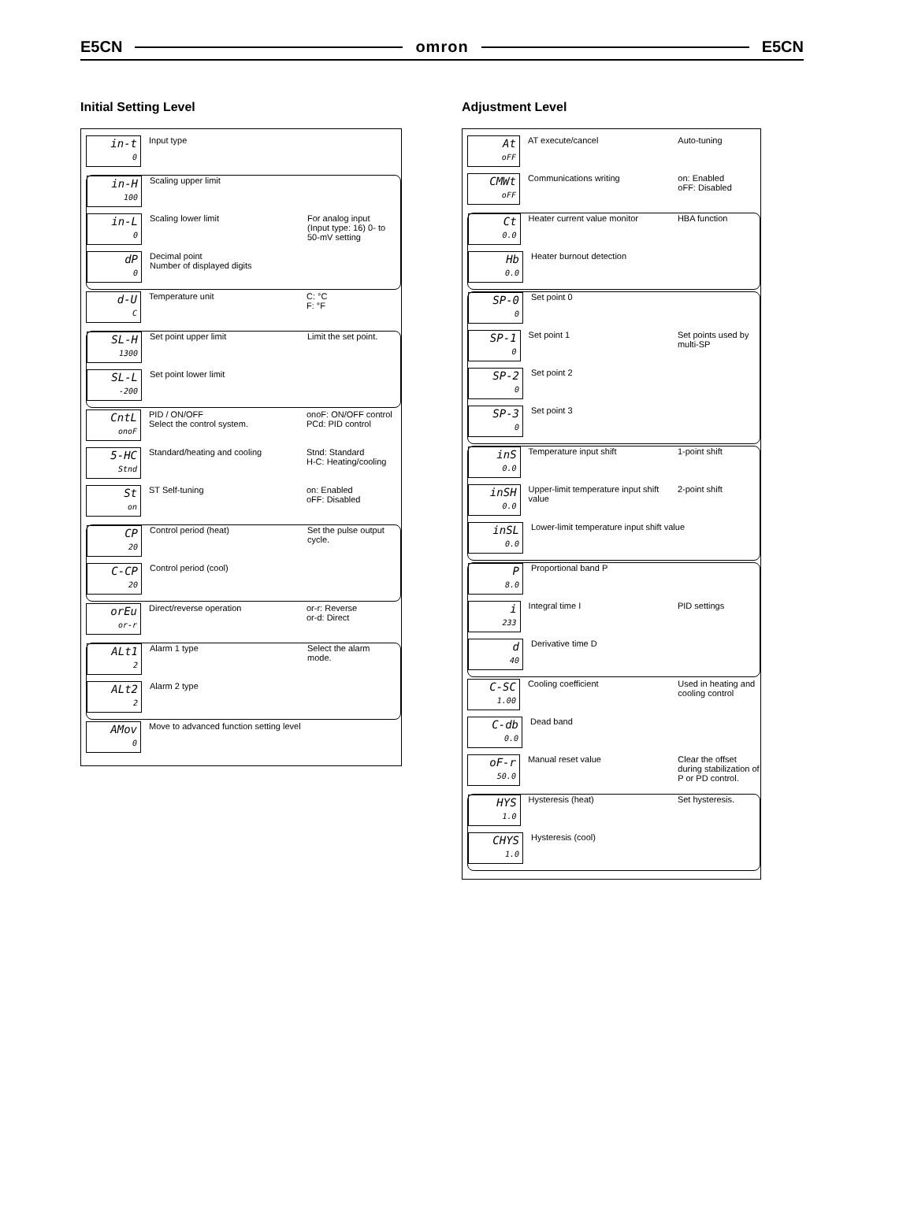E5CN omron E5CN
Initial Setting Level
in-t
0
Input type
in-H
100
Scaling upper limit
in-L
0
Scaling lower limit For analog input (Input type: 16) 0- to 50-mV setting
dP
0
Decimal point
Number of displayed digits
d-U
C
Temperature unit C: °C
F: °F
SL-H
1300
Set point upper limit Limit the set point.
SL-L
-200
Set point lower limit
CntL
onoF
PID / ON/OFF
Select the control system.
onoF: ON/OFF control
PCd: PID control
5-HC
Stnd
Standard/heating and cooling Stnd: Standard
H-C: Heating/cooling
St
on
ST Self-tuning on: Enabled
oFF: Disabled
CP
20
Control period (heat) Set the pulse output cycle.
C-CP
20
Control period (cool)
orEu
or-r
Direct/reverse operation or-r: Reverse
or-d: Direct
ALt1
2
Alarm 1 type Select the alarm mode.
ALt2
2
Alarm 2 type
AMov
0
Move to advanced function setting level
Adjustment Level
At
oFF
AT execute/cancel Auto-tuning
CMWt
oFF
Communications writing on: Enabled
oFF: Disabled
Ct
0.0
Heater current value monitor HBA function
Hb
0.0
Heater burnout detection
SP-0
0
Set point 0
SP-1
0
Set point 1 Set points used by multi-SP
SP-2
0
Set point 2
SP-3
0
Set point 3
inS
0.0
Temperature input shift 1-point shift
inSH
0.0
Upper-limit temperature input shift value
2-point shift
inSL
0.0
Lower-limit temperature input shift value
P
8.0
Proportional band P
i
233
Integral time I PID settings
d
40
Derivative time D
C-SC
1.00
Cooling coefficient Used in heating and cooling control
C-db
0.0
Dead band
oF-r
50.0
Manual reset value Clear the offset during stabilization of P or PD control.
HYS
1.0
Hysteresis (heat) Set hysteresis.
CHYS
1.0
Hysteresis (cool)